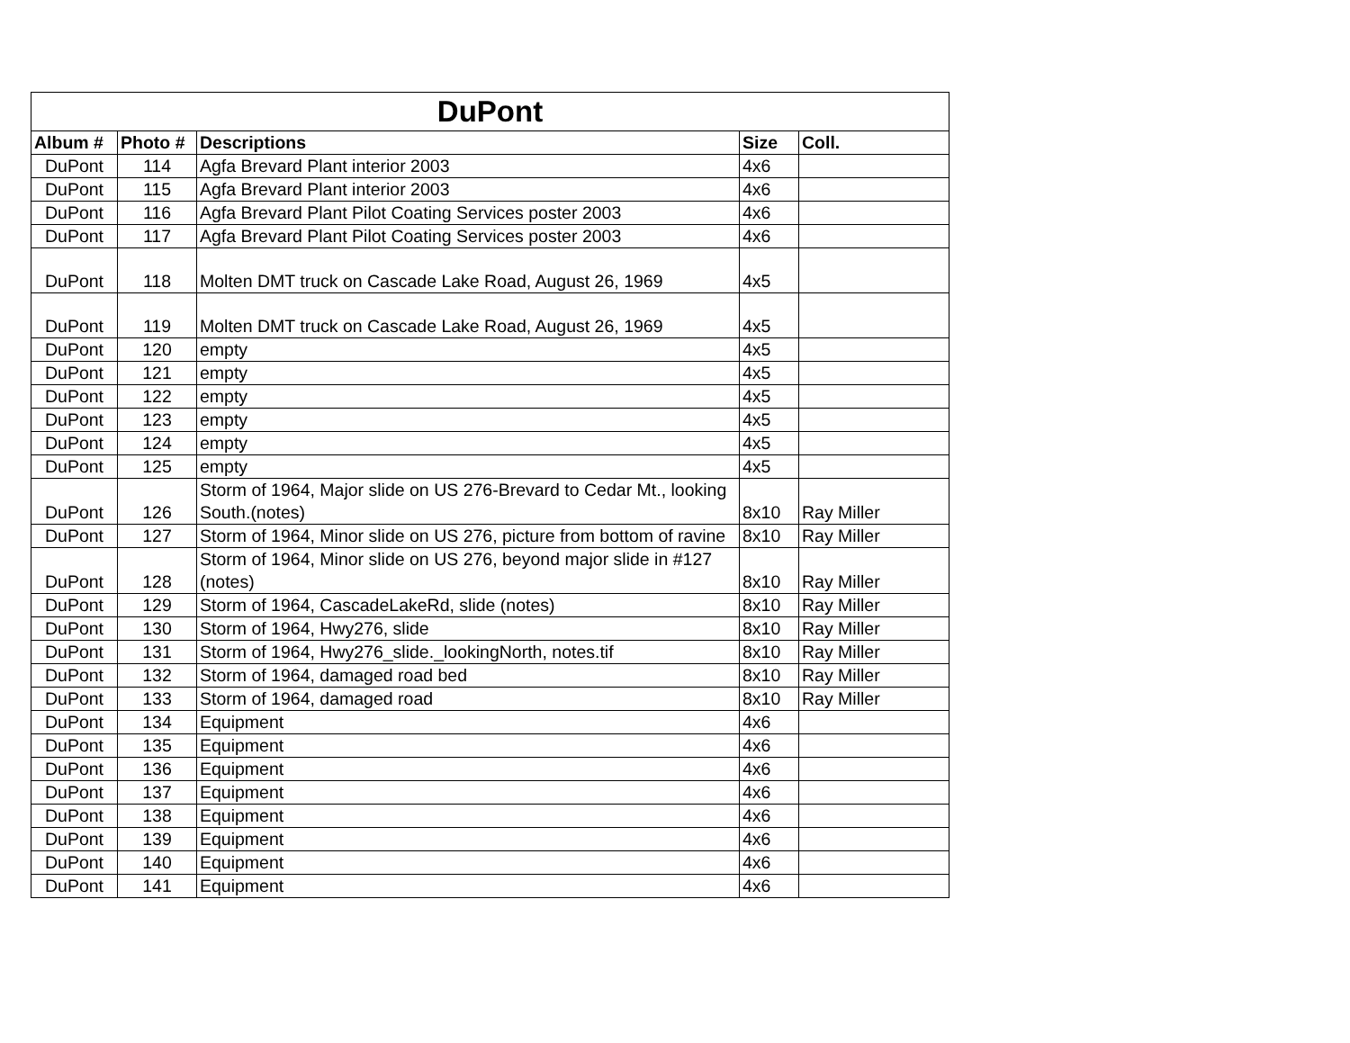| DuPont | | | | |
| --- | --- | --- | --- | --- |
| Album # | Photo # | Descriptions | Size | Coll. |
| DuPont | 114 | Agfa Brevard Plant interior 2003 | 4x6 | |
| DuPont | 115 | Agfa Brevard Plant interior 2003 | 4x6 | |
| DuPont | 116 | Agfa Brevard Plant Pilot Coating Services poster 2003 | 4x6 | |
| DuPont | 117 | Agfa Brevard Plant Pilot Coating Services poster 2003 | 4x6 | |
| DuPont | 118 | Molten DMT truck on Cascade Lake Road, August 26, 1969 | 4x5 | |
| DuPont | 119 | Molten DMT truck on Cascade Lake Road, August 26, 1969 | 4x5 | |
| DuPont | 120 | empty | 4x5 | |
| DuPont | 121 | empty | 4x5 | |
| DuPont | 122 | empty | 4x5 | |
| DuPont | 123 | empty | 4x5 | |
| DuPont | 124 | empty | 4x5 | |
| DuPont | 125 | empty | 4x5 | |
| DuPont | 126 | Storm of 1964, Major slide on US 276-Brevard to Cedar Mt., looking South.(notes) | 8x10 | Ray Miller |
| DuPont | 127 | Storm of 1964, Minor slide on US 276, picture from bottom of ravine | 8x10 | Ray Miller |
| DuPont | 128 | Storm of 1964, Minor slide on US 276, beyond major slide in #127 (notes) | 8x10 | Ray Miller |
| DuPont | 129 | Storm of 1964, CascadeLakeRd, slide (notes) | 8x10 | Ray Miller |
| DuPont | 130 | Storm of 1964, Hwy276, slide | 8x10 | Ray Miller |
| DuPont | 131 | Storm of 1964, Hwy276_slide._lookingNorth, notes.tif | 8x10 | Ray Miller |
| DuPont | 132 | Storm of 1964, damaged road bed | 8x10 | Ray Miller |
| DuPont | 133 | Storm of 1964, damaged road | 8x10 | Ray Miller |
| DuPont | 134 | Equipment | 4x6 | |
| DuPont | 135 | Equipment | 4x6 | |
| DuPont | 136 | Equipment | 4x6 | |
| DuPont | 137 | Equipment | 4x6 | |
| DuPont | 138 | Equipment | 4x6 | |
| DuPont | 139 | Equipment | 4x6 | |
| DuPont | 140 | Equipment | 4x6 | |
| DuPont | 141 | Equipment | 4x6 | |